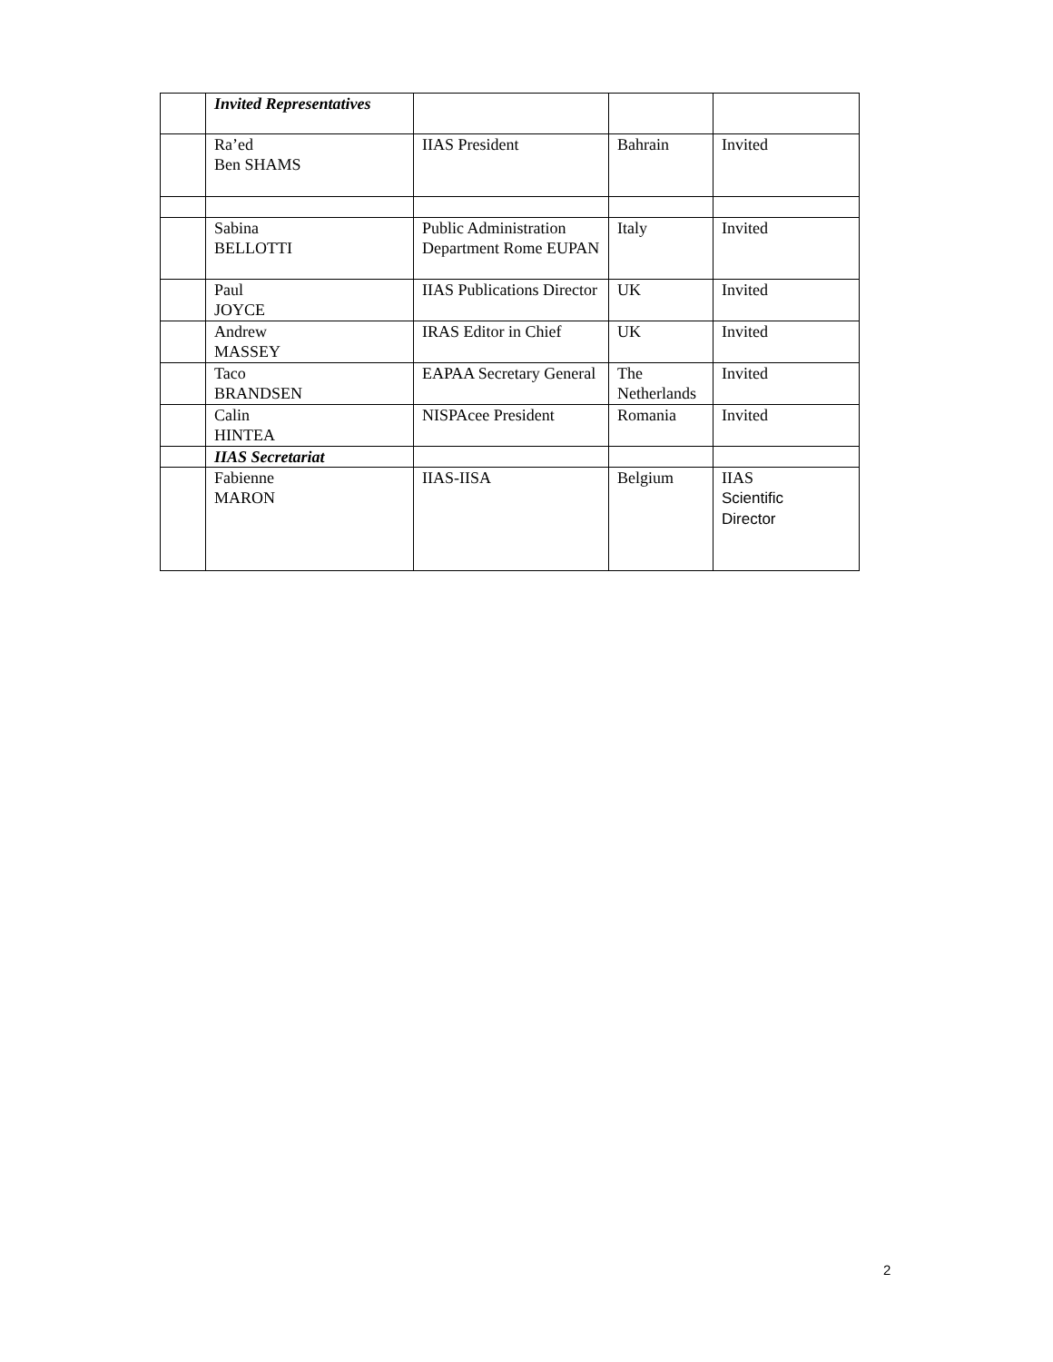| | Invited Representatives | | | |
| | Ra’ed Ben SHAMS | IIAS President | Bahrain | Invited |
| | Sabina BELLOTTI | Public Administration Department Rome EUPAN | Italy | Invited |
| | Paul JOYCE | IIAS Publications Director | UK | Invited |
| | Andrew MASSEY | IRAS Editor in Chief | UK | Invited |
| | Taco BRANDSEN | EAPAA Secretary General | The Netherlands | Invited |
| | Calin HINTEA | NISPAcee President | Romania | Invited |
| | IIAS Secretariat | | | |
| | Fabienne MARON | IIAS-IISA | Belgium | IIAS Scientific Director |
2